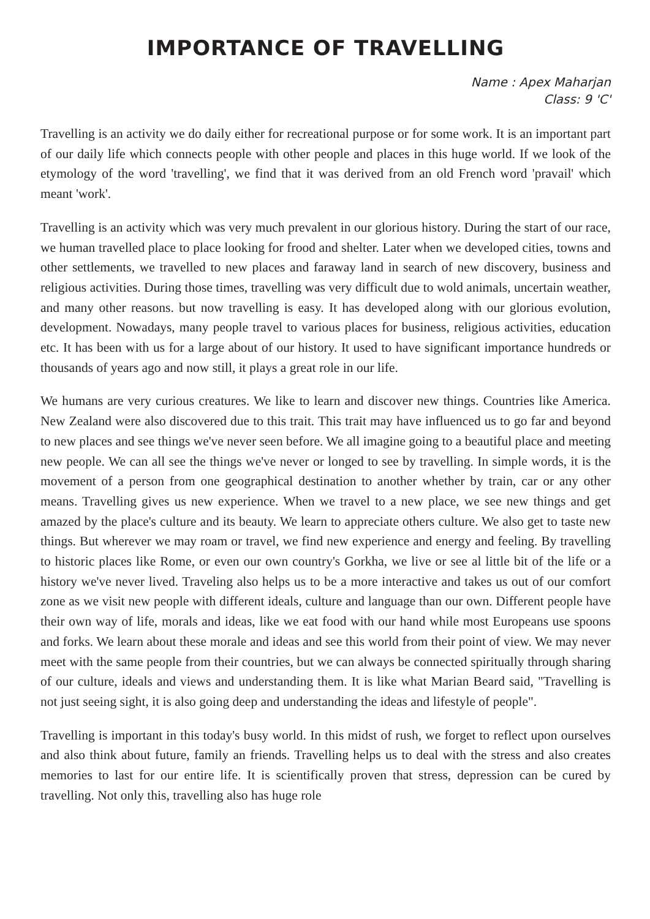IMPORTANCE OF TRAVELLING
Name : Apex Maharjan
Class: 9 'C'
Travelling is an activity we do daily either for recreational purpose or for some work. It is an important part of our daily life which connects people with other people and places in this huge world. If we look of the etymology of the word 'travelling', we find that it was derived from an old French word 'pravail' which meant 'work'.
Travelling is an activity which was very much prevalent in our glorious history. During the start of our race, we human travelled place to place looking for frood and shelter. Later when we developed cities, towns and other settlements, we travelled to new places and faraway land in search of new discovery, business and religious activities. During those times, travelling was very difficult due to wold animals, uncertain weather, and many other reasons. but now travelling is easy. It has developed along with our glorious evolution, development. Nowadays, many people travel to various places for business, religious activities, education etc. It has been with us for a large about of our history. It used to have significant importance hundreds or thousands of years ago and now still, it plays a great role in our life.
We humans are very curious creatures. We like to learn and discover new things. Countries like America. New Zealand were also discovered due to this trait. This trait may have influenced us to go far and beyond to new places and see things we've never seen before. We all imagine going to a beautiful place and meeting new people. We can all see the things we've never or longed to see by travelling. In simple words, it is the movement of a person from one geographical destination to another whether by train, car or any other means. Travelling gives us new experience. When we travel to a new place, we see new things and get amazed by the place's culture and its beauty. We learn to appreciate others culture. We also get to taste new things. But wherever we may roam or travel, we find new experience and energy and feeling. By travelling to historic places like Rome, or even our own country's Gorkha, we live or see al little bit of the life or a history we've never lived. Traveling also helps us to be a more interactive and takes us out of our comfort zone as we visit new people with different ideals, culture and language than our own. Different people have their own way of life, morals and ideas, like we eat food with our hand while most Europeans use spoons and forks. We learn about these morale and ideas and see this world from their point of view. We may never meet with the same people from their countries, but we can always be connected spiritually through sharing of our culture, ideals and views and understanding them. It is like what Marian Beard said, "Travelling is not just seeing sight, it is also going deep and understanding the ideas and lifestyle of people".
Travelling is important in this today's busy world. In this midst of rush, we forget to reflect upon ourselves and also think about future, family an friends. Travelling helps us to deal with the stress and also creates memories to last for our entire life. It is scientifically proven that stress, depression can be cured by travelling. Not only this, travelling also has huge role